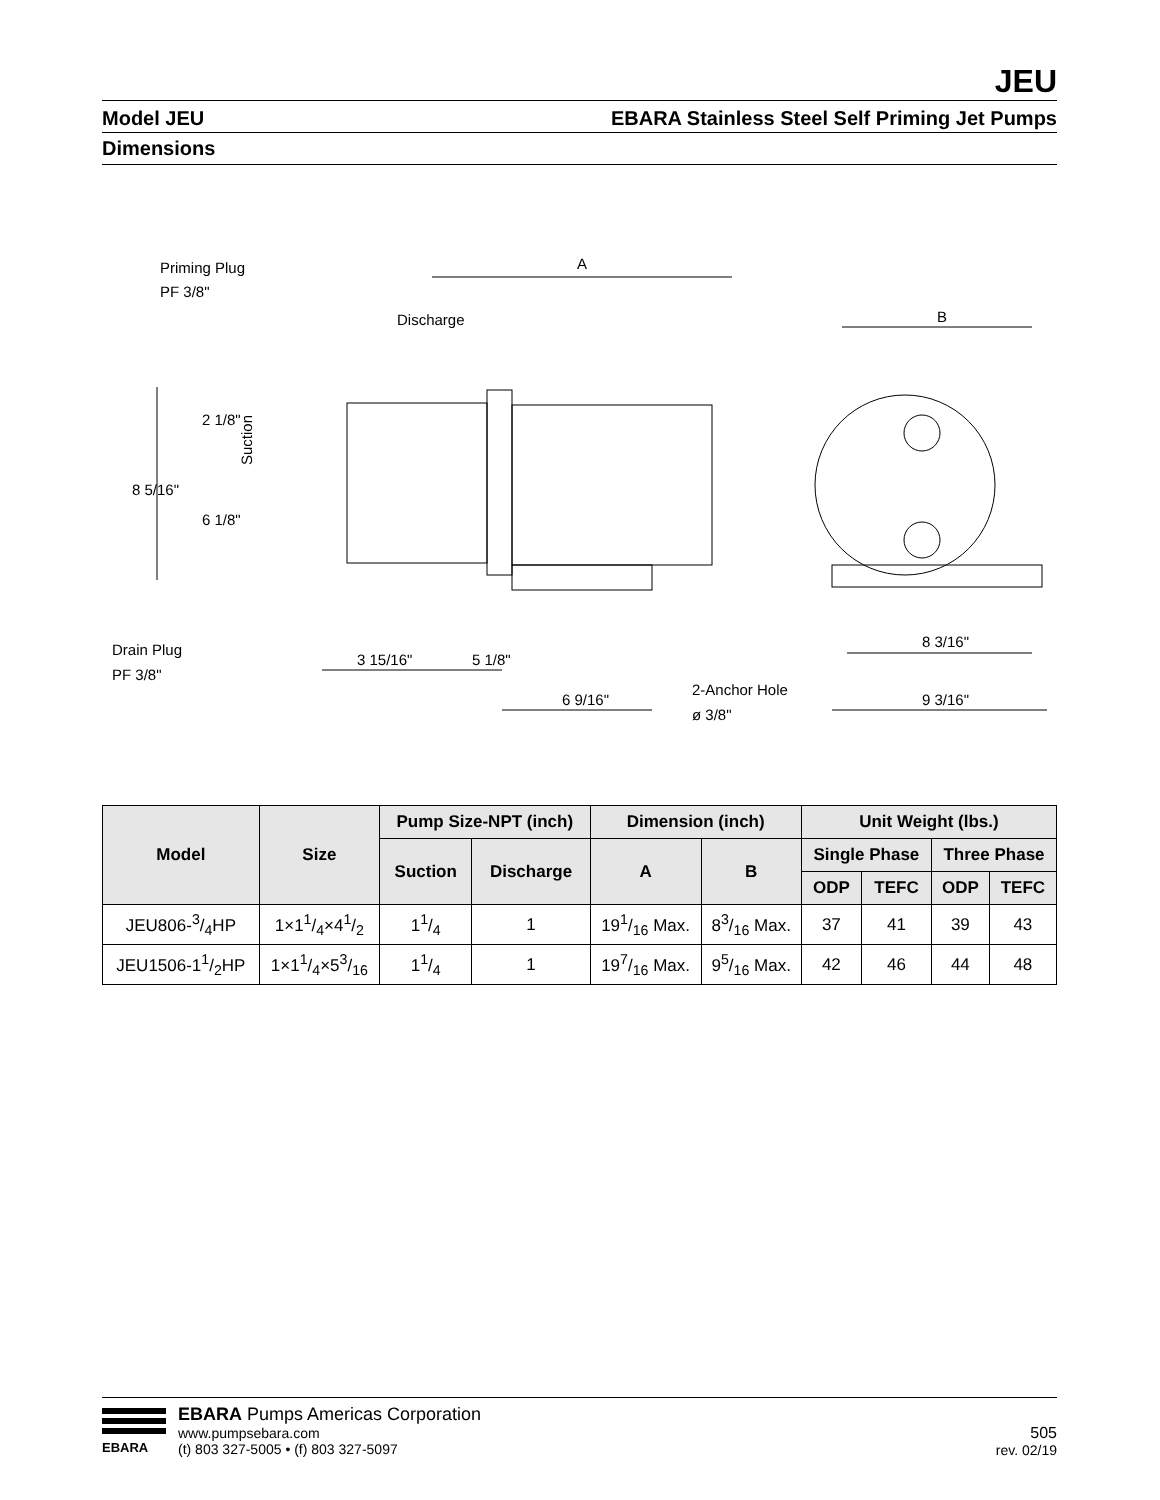JEU
Model JEU EBARA Stainless Steel Self Priming Jet Pumps
Dimensions
Priming Plug
PF 3/8"
A
Discharge
B
Suction
8 5/16"
2 1/8"
6 1/8"
Drain Plug
PF 3/8"
3 15/16"
5 1/8"
6 9/16"
2-Anchor Hole
ø 3/8"
8 3/16"
9 3/16"
| Model | Size | Pump Size-NPT (inch) | | Dimension (inch) | | Unit Weight (lbs.) | | | |
| --- | --- | --- | --- | --- | --- | --- | --- | --- | --- |
| | | Suction | Discharge | A | B | Single Phase | | Three Phase | |
| | | | | | | ODP | TEFC | ODP | TEFC |
| JEU806-3/4HP | 1×11/4×41/2 | 11/4 | 1 | 191/16 Max. | 83/16 Max. | 37 | 41 | 39 | 43 |
| JEU1506-11/2HP | 1×11/4×53/16 | 11/4 | 1 | 197/16 Max. | 95/16 Max. | 42 | 46 | 44 | 48 |
EBARA
EBARA Pumps Americas Corporation
www.pumpsebara.com
(t) 803 327-5005 • (f) 803 327-5097
505
rev. 02/19